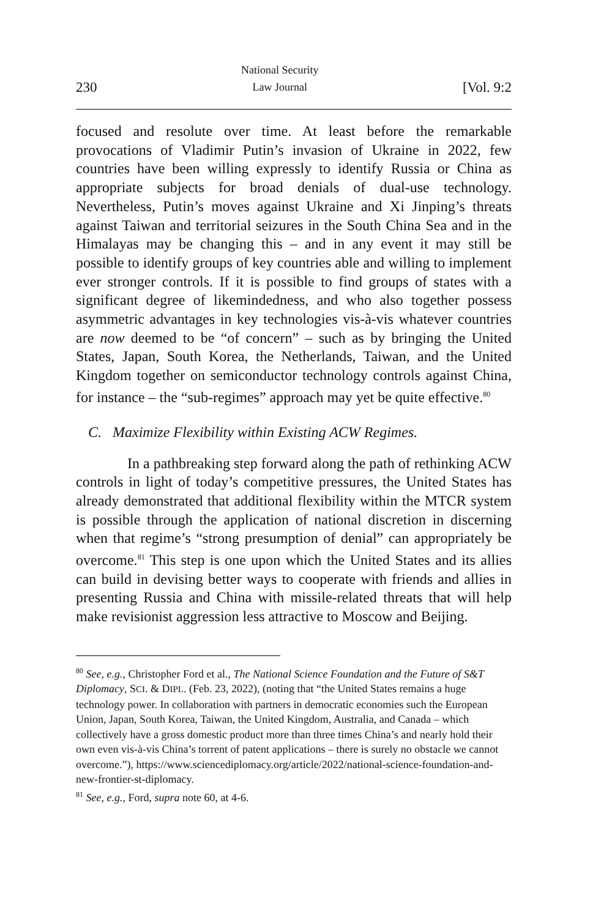230 National Security
Law Journal [Vol. 9:2
focused and resolute over time. At least before the remarkable provocations of Vladimir Putin’s invasion of Ukraine in 2022, few countries have been willing expressly to identify Russia or China as appropriate subjects for broad denials of dual-use technology. Nevertheless, Putin’s moves against Ukraine and Xi Jinping’s threats against Taiwan and territorial seizures in the South China Sea and in the Himalayas may be changing this – and in any event it may still be possible to identify groups of key countries able and willing to implement ever stronger controls. If it is possible to find groups of states with a significant degree of likemindedness, and who also together possess asymmetric advantages in key technologies vis-à-vis whatever countries are now deemed to be “of concern” – such as by bringing the United States, Japan, South Korea, the Netherlands, Taiwan, and the United Kingdom together on semiconductor technology controls against China, for instance – the “sub-regimes” approach may yet be quite effective.<sup>80</sup>
C. Maximize Flexibility within Existing ACW Regimes.
In a pathbreaking step forward along the path of rethinking ACW controls in light of today’s competitive pressures, the United States has already demonstrated that additional flexibility within the MTCR system is possible through the application of national discretion in discerning when that regime’s “strong presumption of denial” can appropriately be overcome.<sup>81</sup> This step is one upon which the United States and its allies can build in devising better ways to cooperate with friends and allies in presenting Russia and China with missile-related threats that will help make revisionist aggression less attractive to Moscow and Beijing.
<sup>80</sup> See, e.g., Christopher Ford et al., The National Science Foundation and the Future of S&T Diplomacy, SCI. & DIPL. (Feb. 23, 2022), (noting that “the United States remains a huge technology power. In collaboration with partners in democratic economies such the European Union, Japan, South Korea, Taiwan, the United Kingdom, Australia, and Canada – which collectively have a gross domestic product more than three times China’s and nearly hold their own even vis-à-vis China’s torrent of patent applications – there is surely no obstacle we cannot overcome.”), https://www.sciencediplomacy.org/article/2022/national-science-foundation-and-new-frontier-st-diplomacy.
<sup>81</sup> See, e.g., Ford, supra note 60, at 4-6.